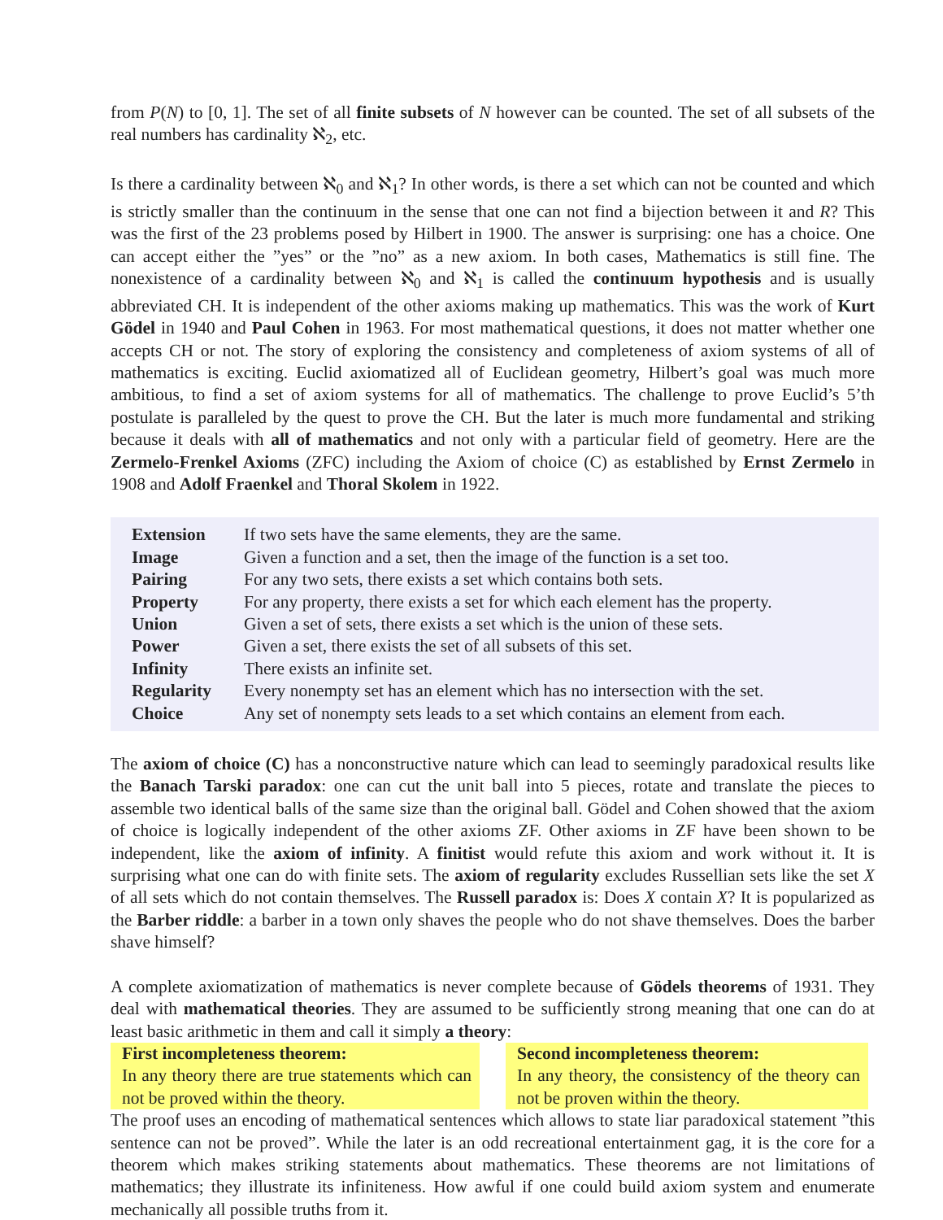from P(N) to [0, 1]. The set of all finite subsets of N however can be counted. The set of all subsets of the real numbers has cardinality ℵ<sub>2</sub>, etc.
Is there a cardinality between ℵ<sub>0</sub> and ℵ<sub>1</sub>? In other words, is there a set which can not be counted and which is strictly smaller than the continuum in the sense that one can not find a bijection between it and R? This was the first of the 23 problems posed by Hilbert in 1900. The answer is surprising: one has a choice. One can accept either the ”yes” or the ”no” as a new axiom. In both cases, Mathematics is still fine. The nonexistence of a cardinality between ℵ<sub>0</sub> and ℵ<sub>1</sub> is called the continuum hypothesis and is usually abbreviated CH. It is independent of the other axioms making up mathematics. This was the work of Kurt Gödel in 1940 and Paul Cohen in 1963. For most mathematical questions, it does not matter whether one accepts CH or not. The story of exploring the consistency and completeness of axiom systems of all of mathematics is exciting. Euclid axiomatized all of Euclidean geometry, Hilbert’s goal was much more ambitious, to find a set of axiom systems for all of mathematics. The challenge to prove Euclid’s 5’th postulate is paralleled by the quest to prove the CH. But the later is much more fundamental and striking because it deals with all of mathematics and not only with a particular field of geometry. Here are the Zermelo-Frenkel Axioms (ZFC) including the Axiom of choice (C) as established by Ernst Zermelo in 1908 and Adolf Fraenkel and Thoral Skolem in 1922.
| Extension | If two sets have the same elements, they are the same. |
| Image | Given a function and a set, then the image of the function is a set too. |
| Pairing | For any two sets, there exists a set which contains both sets. |
| Property | For any property, there exists a set for which each element has the property. |
| Union | Given a set of sets, there exists a set which is the union of these sets. |
| Power | Given a set, there exists the set of all subsets of this set. |
| Infinity | There exists an infinite set. |
| Regularity | Every nonempty set has an element which has no intersection with the set. |
| Choice | Any set of nonempty sets leads to a set which contains an element from each. |
The axiom of choice (C) has a nonconstructive nature which can lead to seemingly paradoxical results like the Banach Tarski paradox: one can cut the unit ball into 5 pieces, rotate and translate the pieces to assemble two identical balls of the same size than the original ball. Gödel and Cohen showed that the axiom of choice is logically independent of the other axioms ZF. Other axioms in ZF have been shown to be independent, like the axiom of infinity. A finitist would refute this axiom and work without it. It is surprising what one can do with finite sets. The axiom of regularity excludes Russellian sets like the set X of all sets which do not contain themselves. The Russell paradox is: Does X contain X? It is popularized as the Barber riddle: a barber in a town only shaves the people who do not shave themselves. Does the barber shave himself?
A complete axiomatization of mathematics is never complete because of Gödels theorems of 1931. They deal with mathematical theories. They are assumed to be sufficiently strong meaning that one can do at least basic arithmetic in them and call it simply a theory:
First incompleteness theorem:
In any theory there are true statements which can not be proved within the theory.
Second incompleteness theorem:
In any theory, the consistency of the theory can not be proven within the theory.
The proof uses an encoding of mathematical sentences which allows to state liar paradoxical statement ”this sentence can not be proved”. While the later is an odd recreational entertainment gag, it is the core for a theorem which makes striking statements about mathematics. These theorems are not limitations of mathematics; they illustrate its infiniteness. How awful if one could build axiom system and enumerate mechanically all possible truths from it.